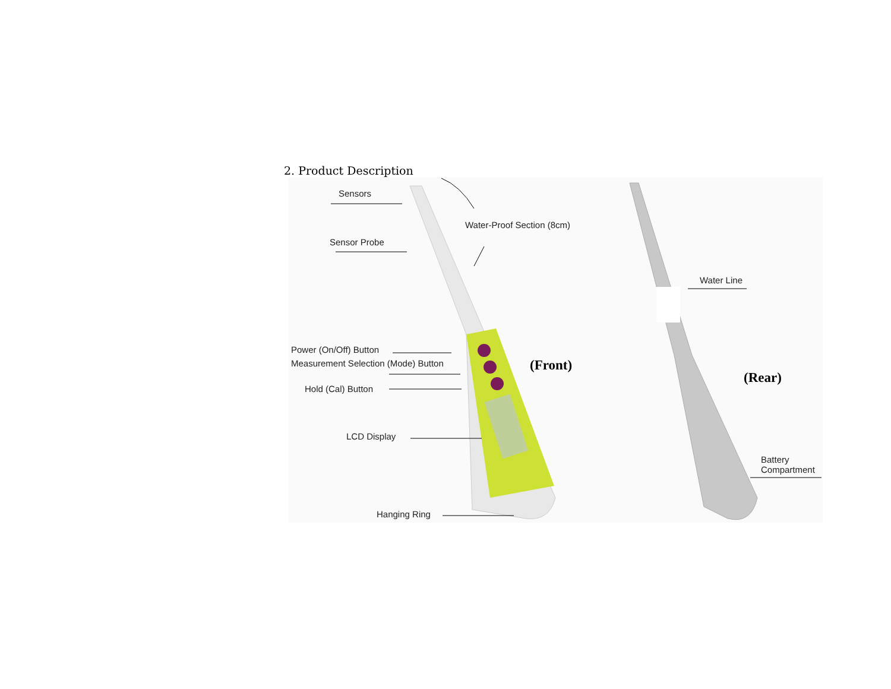2. Product Description
Sensors
Water-Proof Section (8cm)
Sensor Probe
Water Line
Power (On/Off) Button
Measurement Selection (Mode) Button
(Front)
(Rear)
Hold (Cal) Button
LCD Display
Battery
Compartment
Hanging Ring